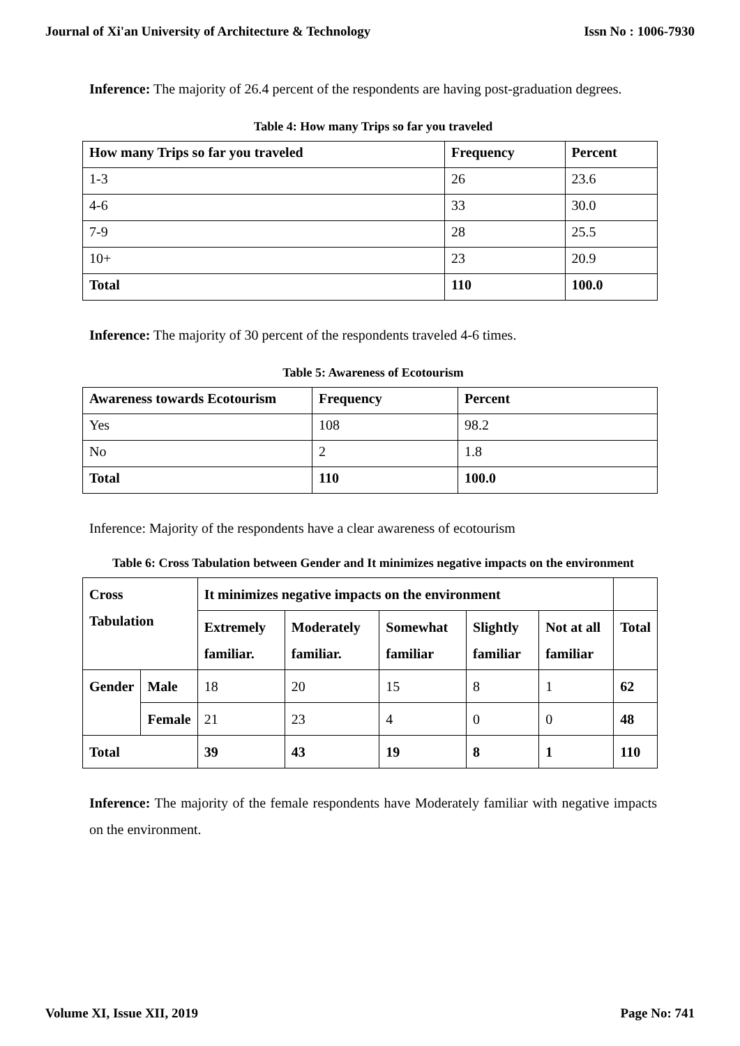Journal of Xi'an University of Architecture & Technology Issn No : 1006-7930
Inference: The majority of 26.4 percent of the respondents are having post-graduation degrees.
Table 4: How many Trips so far you traveled
| How many Trips so far you traveled | Frequency | Percent |
| --- | --- | --- |
| 1-3 | 26 | 23.6 |
| 4-6 | 33 | 30.0 |
| 7-9 | 28 | 25.5 |
| 10+ | 23 | 20.9 |
| Total | 110 | 100.0 |
Inference: The majority of 30 percent of the respondents traveled 4-6 times.
Table 5: Awareness of Ecotourism
| Awareness towards Ecotourism | Frequency | Percent |
| --- | --- | --- |
| Yes | 108 | 98.2 |
| No | 2 | 1.8 |
| Total | 110 | 100.0 |
Inference: Majority of the respondents have a clear awareness of ecotourism
Table 6: Cross Tabulation between Gender and It minimizes negative impacts on the environment
| Cross Tabulation | | It minimizes negative impacts on the environment | | | | | |
| --- | --- | --- | --- | --- | --- | --- | --- |
| | | Extremely familiar. | Moderately familiar. | Somewhat familiar | Slightly familiar | Not at all familiar | Total |
| Gender | Male | 18 | 20 | 15 | 8 | 1 | 62 |
| | Female | 21 | 23 | 4 | 0 | 0 | 48 |
| Total | | 39 | 43 | 19 | 8 | 1 | 110 |
Inference: The majority of the female respondents have Moderately familiar with negative impacts on the environment.
Volume XI, Issue XII, 2019 Page No: 741